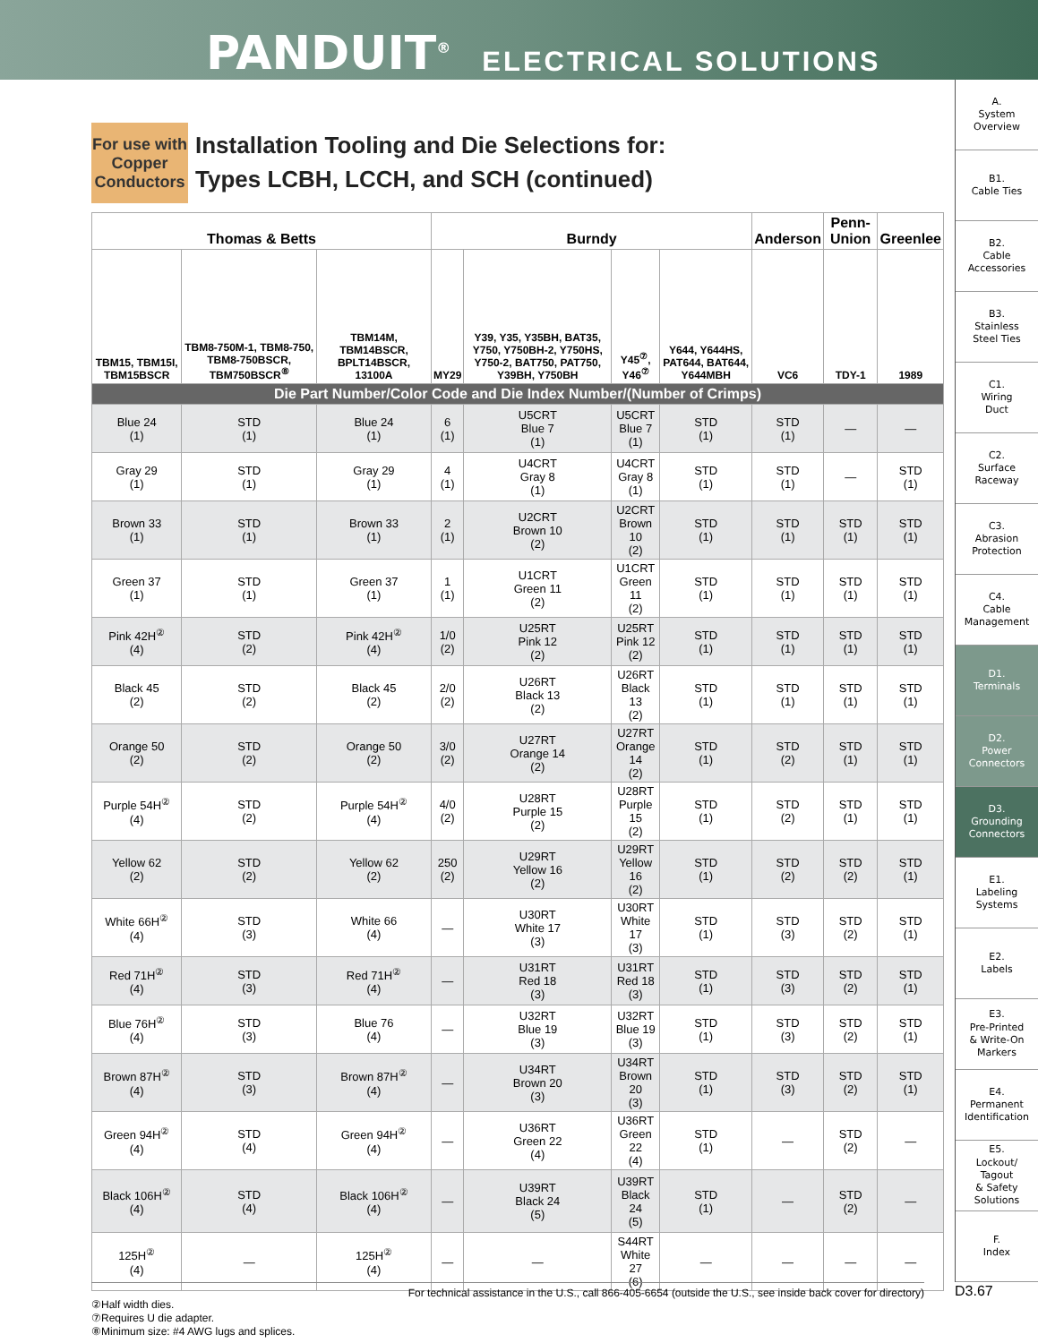PANDUIT<sup>®</sup> ELECTRICAL SOLUTIONS
A.
System
Overview
B1.
Cable Ties
B2.
Cable
Accessories
B3.
Stainless
Steel Ties
C1.
Wiring
Duct
C2.
Surface
Raceway
C3.
Abrasion
Protection
C4.
Cable
Management
D1.
Terminals
D2.
Power
Connectors
D3.
Grounding
Connectors
E1.
Labeling
Systems
E2.
Labels
E3.
Pre-Printed
& Write-On
Markers
E4.
Permanent
Identification
E5.
Lockout/
Tagout
& Safety
Solutions
F.
Index
For use with Copper Conductors
Installation Tooling and Die Selections for:
Types LCBH, LCCH, and SCH (continued)
| Thomas & Betts | | | Burndy | | | | Anderson | Penn-Union | Greenlee |
| --- | --- | --- | --- | --- | --- | --- | --- | --- | --- |
| TBM15, TBM15I, TBM15BSCR | TBM8-750M-1, TBM8-750, TBM8-750BSCR, TBM750BSCR<sup>⑧</sup> | TBM14M, TBM14BSCR, BPLT14BSCR, 13100A | MY29 | Y39, Y35, Y35BH, BAT35, Y750, Y750BH-2, Y750HS, Y750-2, BAT750, PAT750, Y39BH, Y750BH | Y45<sup>⑦</sup>, Y46<sup>⑦</sup> | Y644, Y644HS, PAT644, BAT644, Y644MBH | VC6 | TDY-1 | 1989 |
| Die Part Number/Color Code and Die Index Number/(Number of Crimps) | | | | | | | | | |
| Blue 24 (1) | STD (1) | Blue 24 (1) | 6 (1) | U5CRT Blue 7 (1) | U5CRT Blue 7 (1) | STD (1) | STD (1) | — | — |
| Gray 29 (1) | STD (1) | Gray 29 (1) | 4 (1) | U4CRT Gray 8 (1) | U4CRT Gray 8 (1) | STD (1) | STD (1) | — | STD (1) |
| Brown 33 (1) | STD (1) | Brown 33 (1) | 2 (1) | U2CRT Brown 10 (2) | U2CRT Brown 10 (2) | STD (1) | STD (1) | STD (1) | STD (1) |
| Green 37 (1) | STD (1) | Green 37 (1) | 1 (1) | U1CRT Green 11 (2) | U1CRT Green 11 (2) | STD (1) | STD (1) | STD (1) | STD (1) |
| Pink 42H<sup>②</sup> (4) | STD (2) | Pink 42H<sup>②</sup> (4) | 1/0 (2) | U25RT Pink 12 (2) | U25RT Pink 12 (2) | STD (1) | STD (1) | STD (1) | STD (1) |
| Black 45 (2) | STD (2) | Black 45 (2) | 2/0 (2) | U26RT Black 13 (2) | U26RT Black 13 (2) | STD (1) | STD (1) | STD (1) | STD (1) |
| Orange 50 (2) | STD (2) | Orange 50 (2) | 3/0 (2) | U27RT Orange 14 (2) | U27RT Orange 14 (2) | STD (1) | STD (2) | STD (1) | STD (1) |
| Purple 54H<sup>②</sup> (4) | STD (2) | Purple 54H<sup>②</sup> (4) | 4/0 (2) | U28RT Purple 15 (2) | U28RT Purple 15 (2) | STD (1) | STD (2) | STD (1) | STD (1) |
| Yellow 62 (2) | STD (2) | Yellow 62 (2) | 250 (2) | U29RT Yellow 16 (2) | U29RT Yellow 16 (2) | STD (1) | STD (2) | STD (2) | STD (1) |
| White 66H<sup>②</sup> (4) | STD (3) | White 66 (4) | — | U30RT White 17 (3) | U30RT White 17 (3) | STD (1) | STD (3) | STD (2) | STD (1) |
| Red 71H<sup>②</sup> (4) | STD (3) | Red 71H<sup>②</sup> (4) | — | U31RT Red 18 (3) | U31RT Red 18 (3) | STD (1) | STD (3) | STD (2) | STD (1) |
| Blue 76H<sup>②</sup> (4) | STD (3) | Blue 76 (4) | — | U32RT Blue 19 (3) | U32RT Blue 19 (3) | STD (1) | STD (3) | STD (2) | STD (1) |
| Brown 87H<sup>②</sup> (4) | STD (3) | Brown 87H<sup>②</sup> (4) | — | U34RT Brown 20 (3) | U34RT Brown 20 (3) | STD (1) | STD (3) | STD (2) | STD (1) |
| Green 94H<sup>②</sup> (4) | STD (4) | Green 94H<sup>②</sup> (4) | — | U36RT Green 22 (4) | U36RT Green 22 (4) | STD (1) | — | STD (2) | — |
| Black 106H<sup>②</sup> (4) | STD (4) | Black 106H<sup>②</sup> (4) | — | U39RT Black 24 (5) | U39RT Black 24 (5) | STD (1) | — | STD (2) | — |
| 125H<sup>②</sup> (4) | — | 125H<sup>②</sup> (4) | — | — | S44RT White 27 (6) | — | — | — | — |
②Half width dies.
⑦Requires U die adapter.
⑧Minimum size: #4 AWG lugs and splices.
For technical assistance in the U.S., call 866-405-6654 (outside the U.S., see inside back cover for directory) D3.67